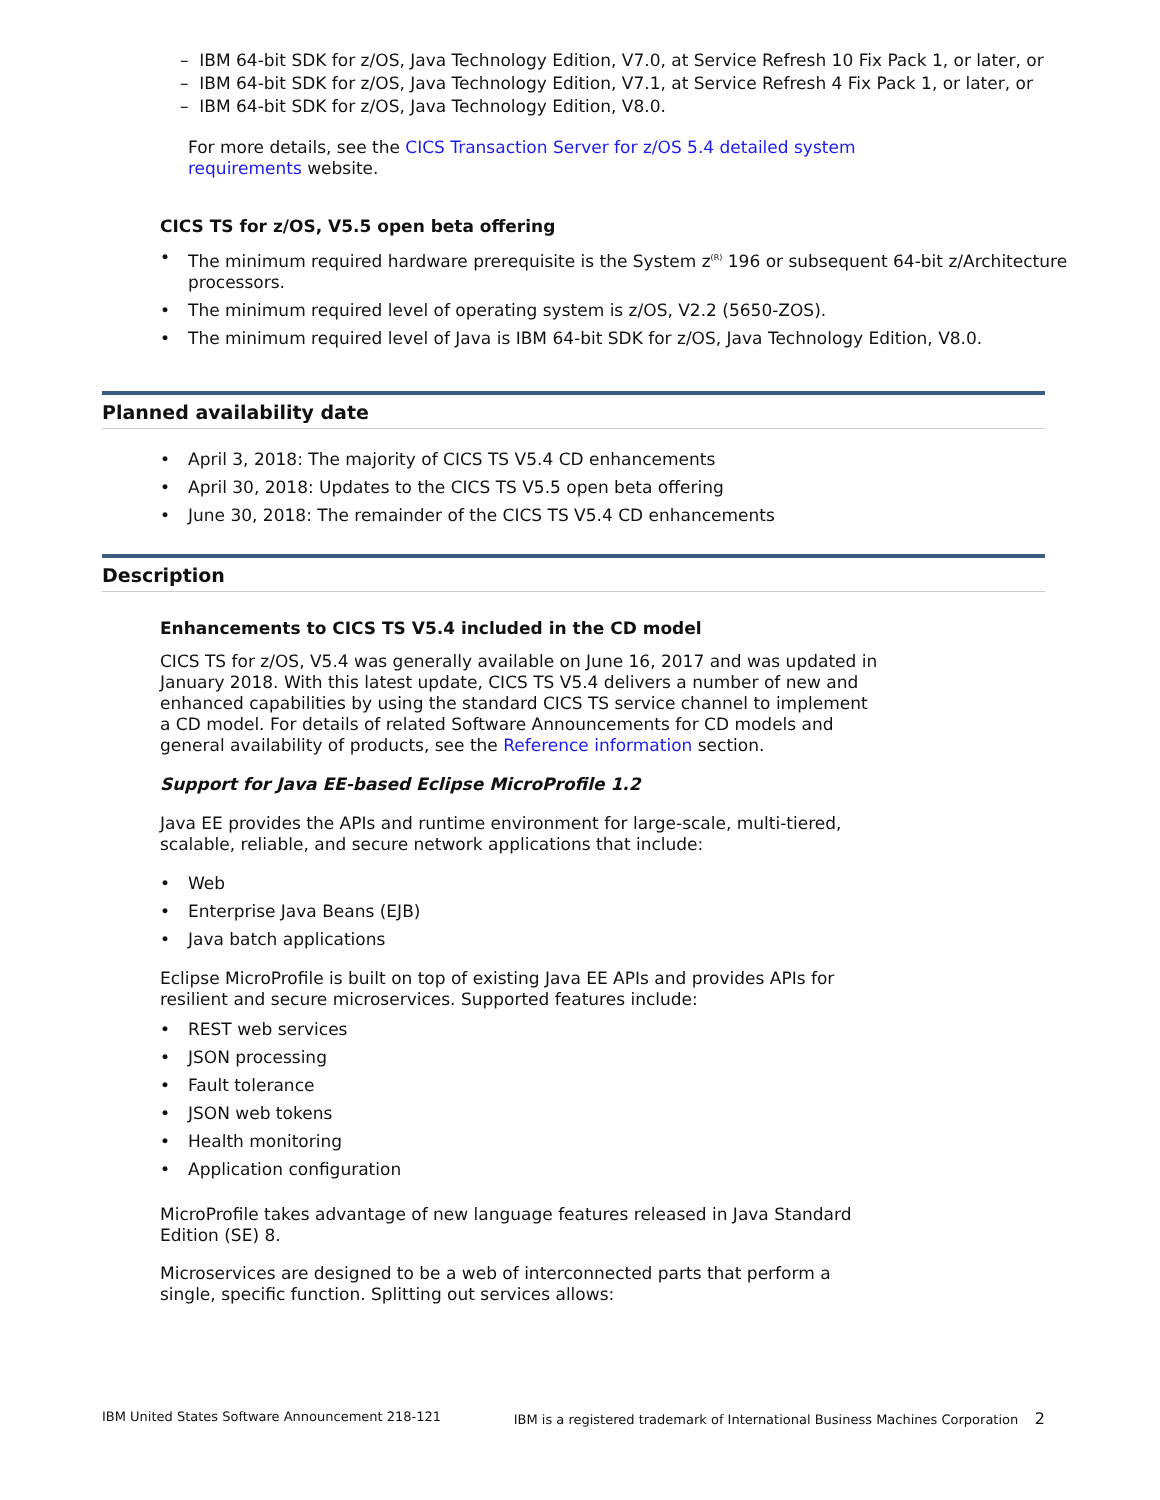– IBM 64-bit SDK for z/OS, Java Technology Edition, V7.0, at Service Refresh 10 Fix Pack 1, or later, or
– IBM 64-bit SDK for z/OS, Java Technology Edition, V7.1, at Service Refresh 4 Fix Pack 1, or later, or
– IBM 64-bit SDK for z/OS, Java Technology Edition, V8.0.
For more details, see the CICS Transaction Server for z/OS 5.4 detailed system requirements website.
CICS TS for z/OS, V5.5 open beta offering
• The minimum required hardware prerequisite is the System z<sup>(R)</sup> 196 or subsequent 64-bit z/Architecture processors.
• The minimum required level of operating system is z/OS, V2.2 (5650-ZOS).
• The minimum required level of Java is IBM 64-bit SDK for z/OS, Java Technology Edition, V8.0.
Planned availability date
• April 3, 2018: The majority of CICS TS V5.4 CD enhancements
• April 30, 2018: Updates to the CICS TS V5.5 open beta offering
• June 30, 2018: The remainder of the CICS TS V5.4 CD enhancements
Description
Enhancements to CICS TS V5.4 included in the CD model
CICS TS for z/OS, V5.4 was generally available on June 16, 2017 and was updated in January 2018. With this latest update, CICS TS V5.4 delivers a number of new and enhanced capabilities by using the standard CICS TS service channel to implement a CD model. For details of related Software Announcements for CD models and general availability of products, see the Reference information section.
Support for Java EE-based Eclipse MicroProfile 1.2
Java EE provides the APIs and runtime environment for large-scale, multi-tiered, scalable, reliable, and secure network applications that include:
• Web
• Enterprise Java Beans (EJB)
• Java batch applications
Eclipse MicroProfile is built on top of existing Java EE APIs and provides APIs for resilient and secure microservices. Supported features include:
• REST web services
• JSON processing
• Fault tolerance
• JSON web tokens
• Health monitoring
• Application configuration
MicroProfile takes advantage of new language features released in Java Standard Edition (SE) 8.
Microservices are designed to be a web of interconnected parts that perform a single, specific function. Splitting out services allows:
IBM United States Software Announcement 218-121 IBM is a registered trademark of International Business Machines Corporation 2